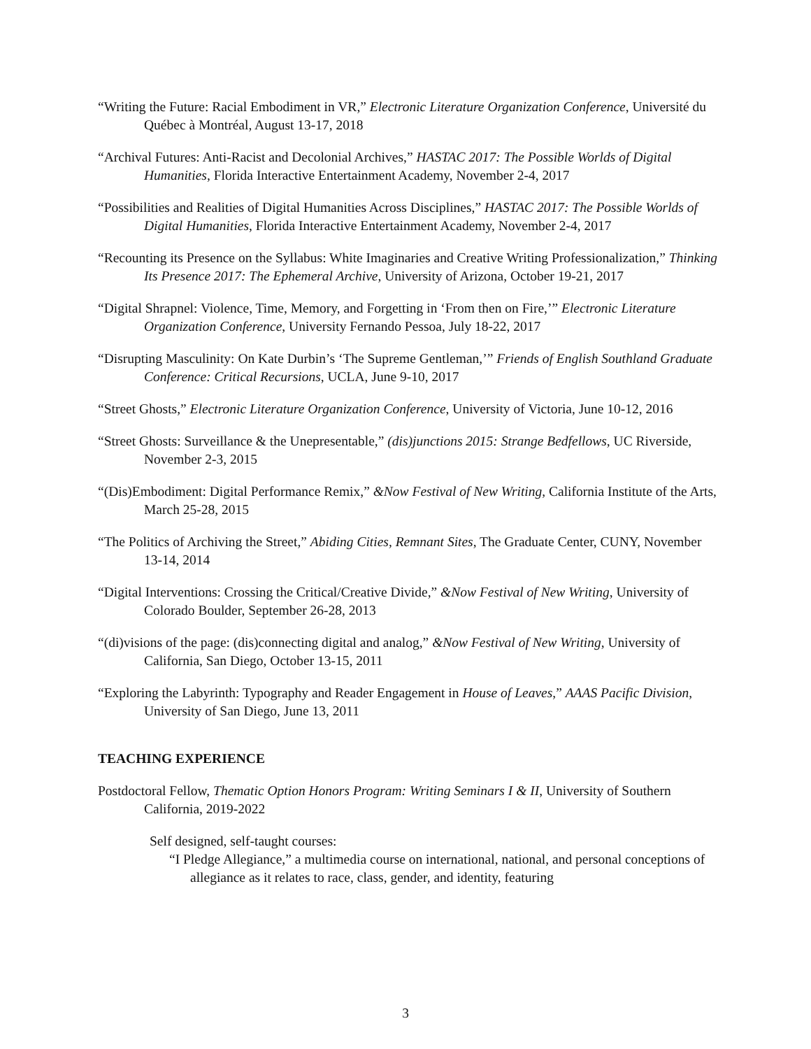“Writing the Future: Racial Embodiment in VR,” Electronic Literature Organization Conference, Université du Québec à Montréal, August 13-17, 2018
“Archival Futures: Anti-Racist and Decolonial Archives,” HASTAC 2017: The Possible Worlds of Digital Humanities, Florida Interactive Entertainment Academy, November 2-4, 2017
“Possibilities and Realities of Digital Humanities Across Disciplines,” HASTAC 2017: The Possible Worlds of Digital Humanities, Florida Interactive Entertainment Academy, November 2-4, 2017
“Recounting its Presence on the Syllabus: White Imaginaries and Creative Writing Professionalization,” Thinking Its Presence 2017: The Ephemeral Archive, University of Arizona, October 19-21, 2017
“Digital Shrapnel: Violence, Time, Memory, and Forgetting in ‘From then on Fire,’” Electronic Literature Organization Conference, University Fernando Pessoa, July 18-22, 2017
“Disrupting Masculinity: On Kate Durbin’s ‘The Supreme Gentleman,’” Friends of English Southland Graduate Conference: Critical Recursions, UCLA, June 9-10, 2017
“Street Ghosts,” Electronic Literature Organization Conference, University of Victoria, June 10-12, 2016
“Street Ghosts: Surveillance & the Unepresentable,” (dis)junctions 2015: Strange Bedfellows, UC Riverside, November 2-3, 2015
“(Dis)Embodiment: Digital Performance Remix,” &Now Festival of New Writing, California Institute of the Arts, March 25-28, 2015
“The Politics of Archiving the Street,” Abiding Cities, Remnant Sites, The Graduate Center, CUNY, November 13-14, 2014
“Digital Interventions: Crossing the Critical/Creative Divide,” &Now Festival of New Writing, University of Colorado Boulder, September 26-28, 2013
“(di)visions of the page: (dis)connecting digital and analog,” &Now Festival of New Writing, University of California, San Diego, October 13-15, 2011
“Exploring the Labyrinth: Typography and Reader Engagement in House of Leaves,” AAAS Pacific Division, University of San Diego, June 13, 2011
TEACHING EXPERIENCE
Postdoctoral Fellow, Thematic Option Honors Program: Writing Seminars I & II, University of Southern California, 2019-2022
Self designed, self-taught courses:
“I Pledge Allegiance,” a multimedia course on international, national, and personal conceptions of allegiance as it relates to race, class, gender, and identity, featuring
3